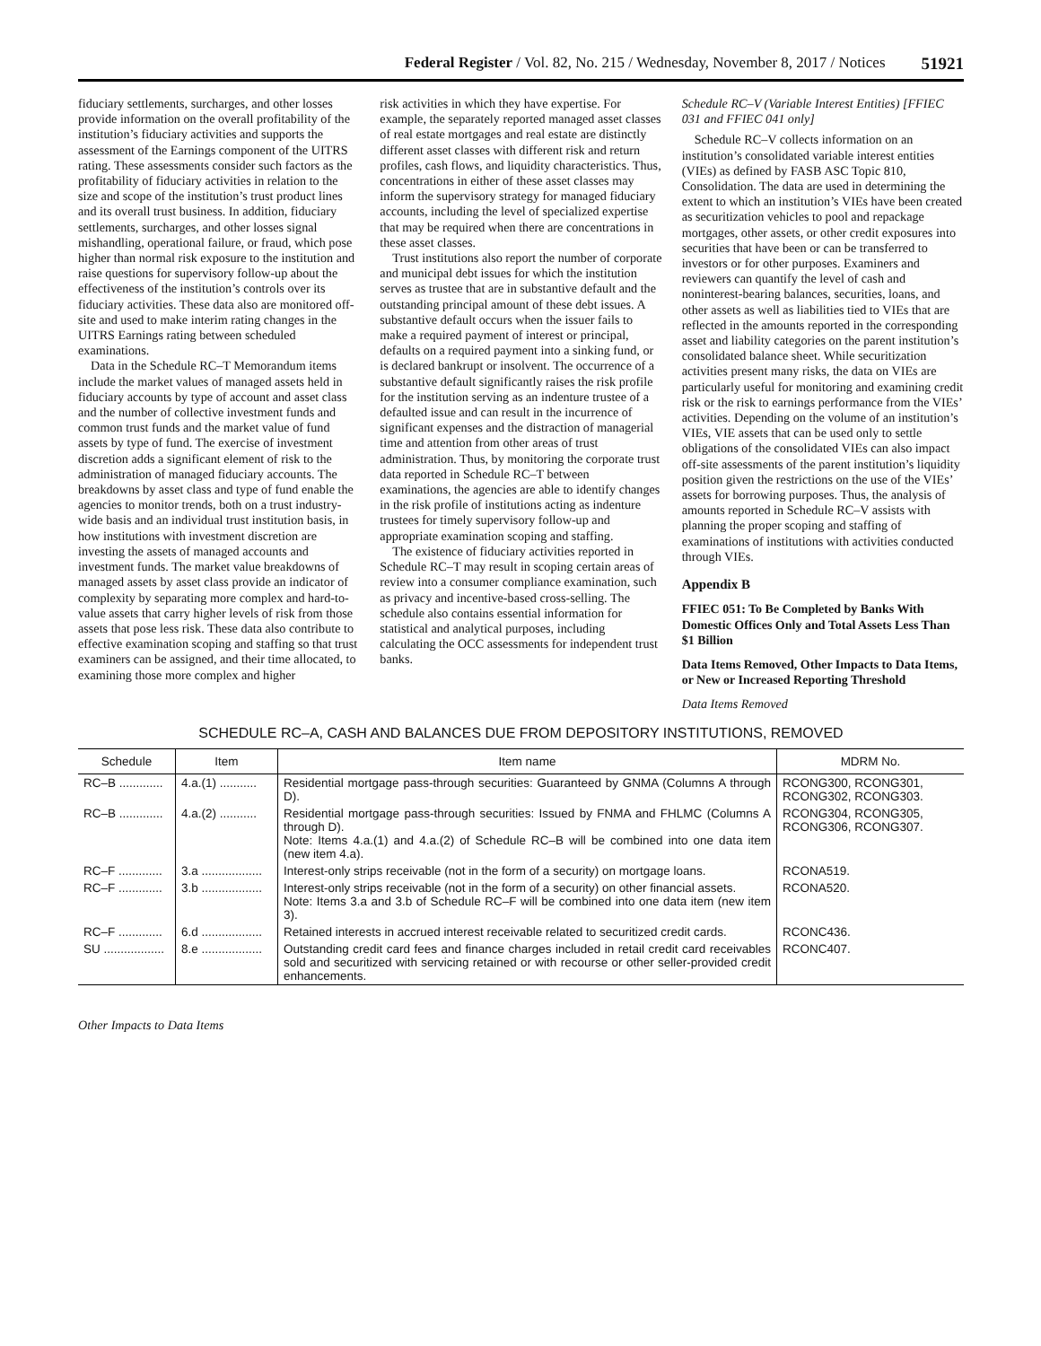Federal Register / Vol. 82, No. 215 / Wednesday, November 8, 2017 / Notices 51921
fiduciary settlements, surcharges, and other losses provide information on the overall profitability of the institution’s fiduciary activities and supports the assessment of the Earnings component of the UITRS rating. These assessments consider such factors as the profitability of fiduciary activities in relation to the size and scope of the institution’s trust product lines and its overall trust business. In addition, fiduciary settlements, surcharges, and other losses signal mishandling, operational failure, or fraud, which pose higher than normal risk exposure to the institution and raise questions for supervisory follow-up about the effectiveness of the institution’s controls over its fiduciary activities. These data also are monitored off-site and used to make interim rating changes in the UITRS Earnings rating between scheduled examinations.
Data in the Schedule RC–T Memorandum items include the market values of managed assets held in fiduciary accounts by type of account and asset class and the number of collective investment funds and common trust funds and the market value of fund assets by type of fund. The exercise of investment discretion adds a significant element of risk to the administration of managed fiduciary accounts. The breakdowns by asset class and type of fund enable the agencies to monitor trends, both on a trust industry-wide basis and an individual trust institution basis, in how institutions with investment discretion are investing the assets of managed accounts and investment funds. The market value breakdowns of managed assets by asset class provide an indicator of complexity by separating more complex and hard-to-value assets that carry higher levels of risk from those assets that pose less risk. These data also contribute to effective examination scoping and staffing so that trust examiners can be assigned, and their time allocated, to examining those more complex and higher
risk activities in which they have expertise. For example, the separately reported managed asset classes of real estate mortgages and real estate are distinctly different asset classes with different risk and return profiles, cash flows, and liquidity characteristics. Thus, concentrations in either of these asset classes may inform the supervisory strategy for managed fiduciary accounts, including the level of specialized expertise that may be required when there are concentrations in these asset classes.
Trust institutions also report the number of corporate and municipal debt issues for which the institution serves as trustee that are in substantive default and the outstanding principal amount of these debt issues. A substantive default occurs when the issuer fails to make a required payment of interest or principal, defaults on a required payment into a sinking fund, or is declared bankrupt or insolvent. The occurrence of a substantive default significantly raises the risk profile for the institution serving as an indenture trustee of a defaulted issue and can result in the incurrence of significant expenses and the distraction of managerial time and attention from other areas of trust administration. Thus, by monitoring the corporate trust data reported in Schedule RC–T between examinations, the agencies are able to identify changes in the risk profile of institutions acting as indenture trustees for timely supervisory follow-up and appropriate examination scoping and staffing.
The existence of fiduciary activities reported in Schedule RC–T may result in scoping certain areas of review into a consumer compliance examination, such as privacy and incentive-based cross-selling. The schedule also contains essential information for statistical and analytical purposes, including calculating the OCC assessments for independent trust banks.
Schedule RC–V (Variable Interest Entities) [FFIEC 031 and FFIEC 041 only]
Schedule RC–V collects information on an institution’s consolidated variable interest entities (VIEs) as defined by FASB ASC Topic 810, Consolidation. The data are used in determining the extent to which an institution’s VIEs have been created as securitization vehicles to pool and repackage mortgages, other assets, or other credit exposures into securities that have been or can be transferred to investors or for other purposes. Examiners and reviewers can quantify the level of cash and noninterest-bearing balances, securities, loans, and other assets as well as liabilities tied to VIEs that are reflected in the amounts reported in the corresponding asset and liability categories on the parent institution’s consolidated balance sheet. While securitization activities present many risks, the data on VIEs are particularly useful for monitoring and examining credit risk or the risk to earnings performance from the VIEs’ activities. Depending on the volume of an institution’s VIEs, VIE assets that can be used only to settle obligations of the consolidated VIEs can also impact off-site assessments of the parent institution’s liquidity position given the restrictions on the use of the VIEs’ assets for borrowing purposes. Thus, the analysis of amounts reported in Schedule RC–V assists with planning the proper scoping and staffing of examinations of institutions with activities conducted through VIEs.
Appendix B
FFIEC 051: To Be Completed by Banks With Domestic Offices Only and Total Assets Less Than $1 Billion
Data Items Removed, Other Impacts to Data Items, or New or Increased Reporting Threshold
Data Items Removed
SCHEDULE RC–A, CASH AND BALANCES DUE FROM DEPOSITORY INSTITUTIONS, REMOVED
| Schedule | Item | Item name | MDRM No. |
| --- | --- | --- | --- |
| RC–B ............. | 4.a.(1) ........... | Residential mortgage pass-through securities: Guaranteed by GNMA (Columns A through D). | RCONG300, RCONG301, RCONG302, RCONG303. |
| RC–B ............. | 4.a.(2) ........... | Residential mortgage pass-through securities: Issued by FNMA and FHLMC (Columns A through D). Note: Items 4.a.(1) and 4.a.(2) of Schedule RC–B will be combined into one data item (new item 4.a). | RCONG304, RCONG305, RCONG306, RCONG307. |
| RC–F ............. | 3.a .................. | Interest-only strips receivable (not in the form of a security) on mortgage loans. | RCONA519. |
| RC–F ............. | 3.b .................. | Interest-only strips receivable (not in the form of a security) on other financial assets. Note: Items 3.a and 3.b of Schedule RC–F will be combined into one data item (new item 3). | RCONA520. |
| RC–F ............. | 6.d .................. | Retained interests in accrued interest receivable related to securitized credit cards. | RCONC436. |
| SU .................. | 8.e .................. | Outstanding credit card fees and finance charges included in retail credit card receivables sold and securitized with servicing retained or with recourse or other seller-provided credit enhancements. | RCONC407. |
Other Impacts to Data Items